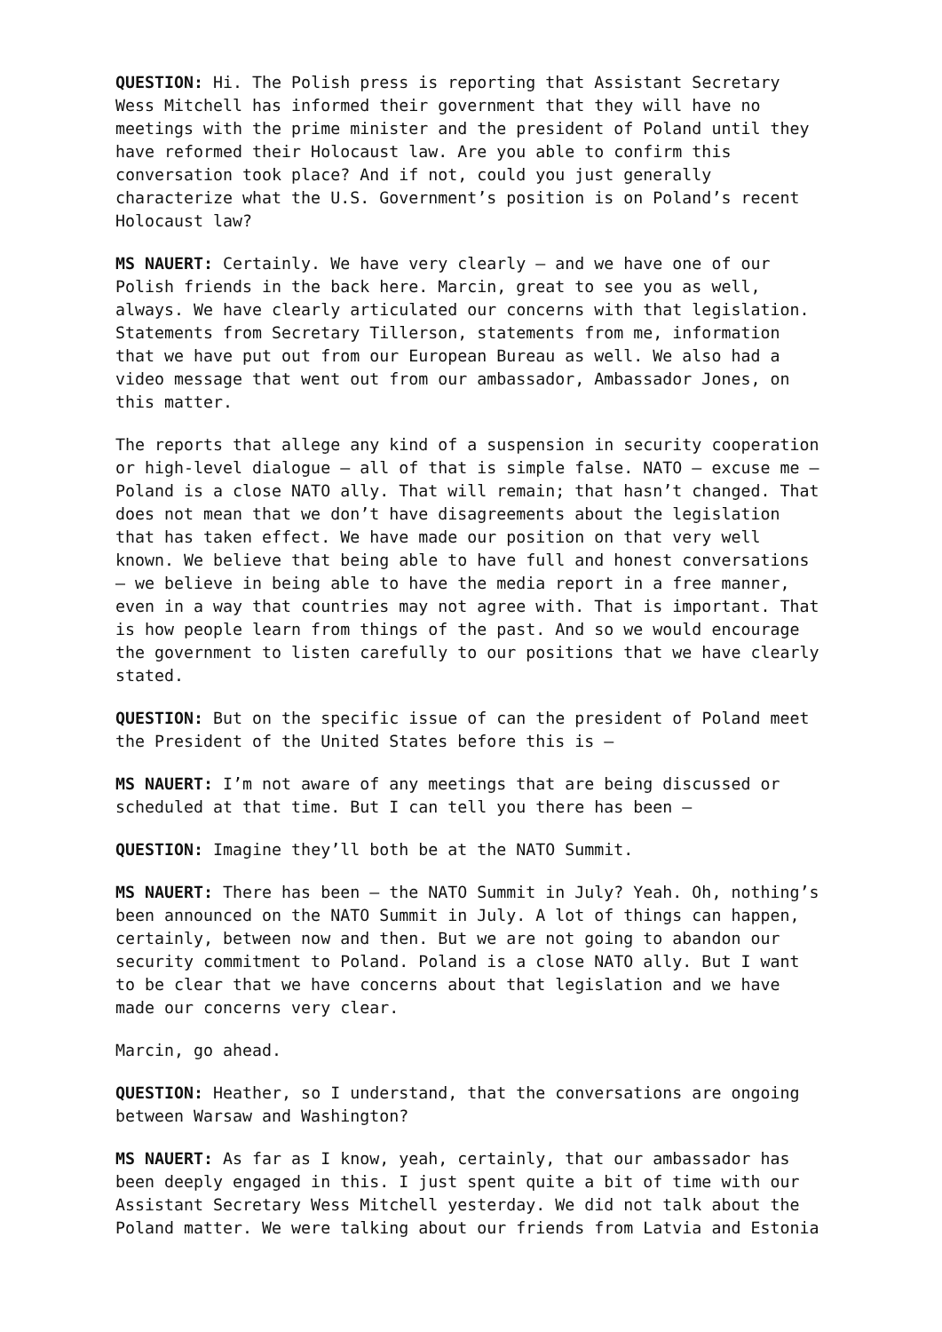QUESTION: Hi. The Polish press is reporting that Assistant Secretary Wess Mitchell has informed their government that they will have no meetings with the prime minister and the president of Poland until they have reformed their Holocaust law. Are you able to confirm this conversation took place? And if not, could you just generally characterize what the U.S. Government’s position is on Poland’s recent Holocaust law?
MS NAUERT: Certainly. We have very clearly – and we have one of our Polish friends in the back here. Marcin, great to see you as well, always. We have clearly articulated our concerns with that legislation. Statements from Secretary Tillerson, statements from me, information that we have put out from our European Bureau as well. We also had a video message that went out from our ambassador, Ambassador Jones, on this matter.
The reports that allege any kind of a suspension in security cooperation or high-level dialogue – all of that is simple false. NATO – excuse me – Poland is a close NATO ally. That will remain; that hasn’t changed. That does not mean that we don’t have disagreements about the legislation that has taken effect. We have made our position on that very well known. We believe that being able to have full and honest conversations – we believe in being able to have the media report in a free manner, even in a way that countries may not agree with. That is important. That is how people learn from things of the past. And so we would encourage the government to listen carefully to our positions that we have clearly stated.
QUESTION: But on the specific issue of can the president of Poland meet the President of the United States before this is –
MS NAUERT: I’m not aware of any meetings that are being discussed or scheduled at that time. But I can tell you there has been –
QUESTION: Imagine they’ll both be at the NATO Summit.
MS NAUERT: There has been – the NATO Summit in July? Yeah. Oh, nothing’s been announced on the NATO Summit in July. A lot of things can happen, certainly, between now and then. But we are not going to abandon our security commitment to Poland. Poland is a close NATO ally. But I want to be clear that we have concerns about that legislation and we have made our concerns very clear.
Marcin, go ahead.
QUESTION: Heather, so I understand, that the conversations are ongoing between Warsaw and Washington?
MS NAUERT: As far as I know, yeah, certainly, that our ambassador has been deeply engaged in this. I just spent quite a bit of time with our Assistant Secretary Wess Mitchell yesterday. We did not talk about the Poland matter. We were talking about our friends from Latvia and Estonia